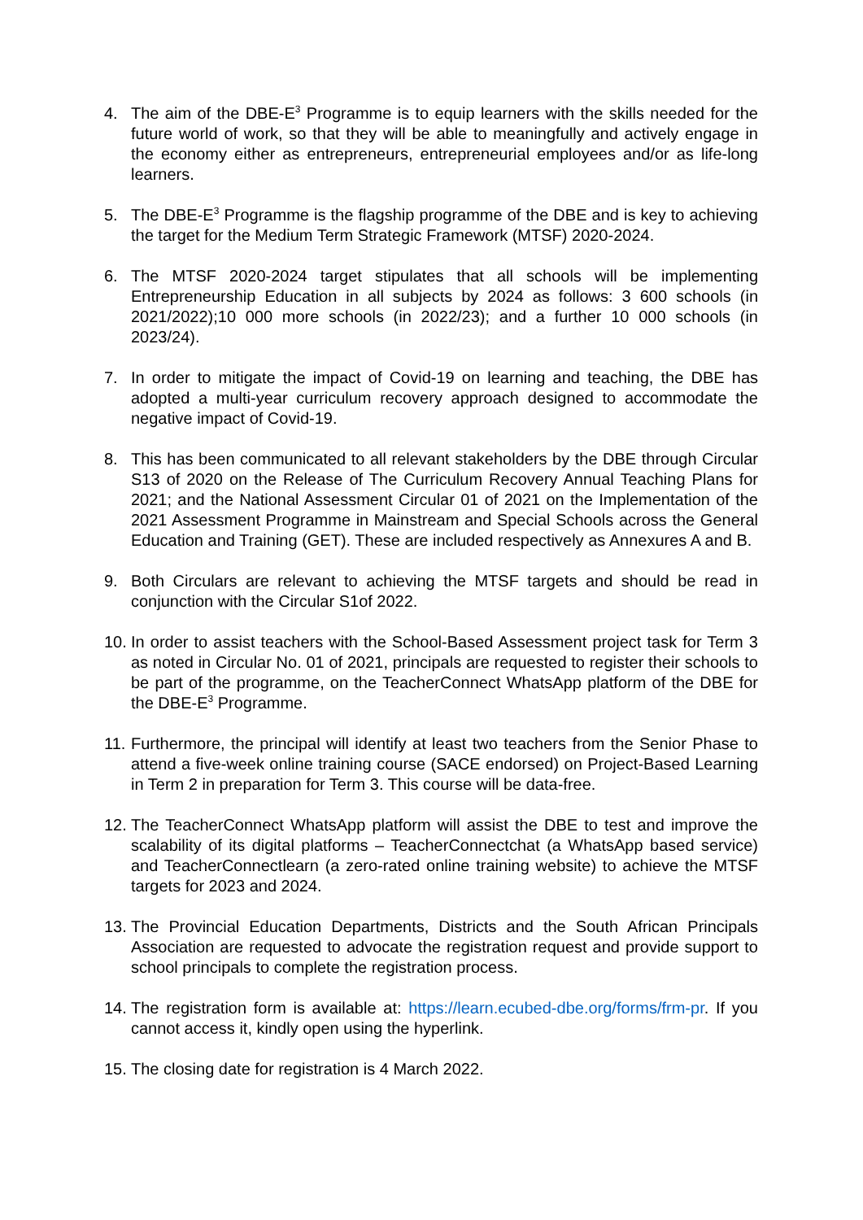4. The aim of the DBE-E<sup>3</sup> Programme is to equip learners with the skills needed for the future world of work, so that they will be able to meaningfully and actively engage in the economy either as entrepreneurs, entrepreneurial employees and/or as life-long learners.
5. The DBE-E<sup>3</sup> Programme is the flagship programme of the DBE and is key to achieving the target for the Medium Term Strategic Framework (MTSF) 2020-2024.
6. The MTSF 2020-2024 target stipulates that all schools will be implementing Entrepreneurship Education in all subjects by 2024 as follows: 3 600 schools (in 2021/2022);10 000 more schools (in 2022/23); and a further 10 000 schools (in 2023/24).
7. In order to mitigate the impact of Covid-19 on learning and teaching, the DBE has adopted a multi-year curriculum recovery approach designed to accommodate the negative impact of Covid-19.
8. This has been communicated to all relevant stakeholders by the DBE through Circular S13 of 2020 on the Release of The Curriculum Recovery Annual Teaching Plans for 2021; and the National Assessment Circular 01 of 2021 on the Implementation of the 2021 Assessment Programme in Mainstream and Special Schools across the General Education and Training (GET). These are included respectively as Annexures A and B.
9. Both Circulars are relevant to achieving the MTSF targets and should be read in conjunction with the Circular S1of 2022.
10.
In order to assist teachers with the School-Based Assessment project task for Term 3 as noted in Circular No. 01 of 2021, principals are requested to register their schools to be part of the programme, on the TeacherConnect WhatsApp platform of the DBE for the DBE-E<sup>3</sup> Programme.
11.
Furthermore, the principal will identify at least two teachers from the Senior Phase to attend a five-week online training course (SACE endorsed) on Project-Based Learning in Term 2 in preparation for Term 3. This course will be data-free.
12.
The TeacherConnect WhatsApp platform will assist the DBE to test and improve the scalability of its digital platforms – TeacherConnectchat (a WhatsApp based service) and TeacherConnectlearn (a zero-rated online training website) to achieve the MTSF targets for 2023 and 2024.
13.
The Provincial Education Departments, Districts and the South African Principals Association are requested to advocate the registration request and provide support to school principals to complete the registration process.
14.
The registration form is available at: https://learn.ecubed-dbe.org/forms/frm-pr. If you cannot access it, kindly open using the hyperlink.
15.
The closing date for registration is 4 March 2022.